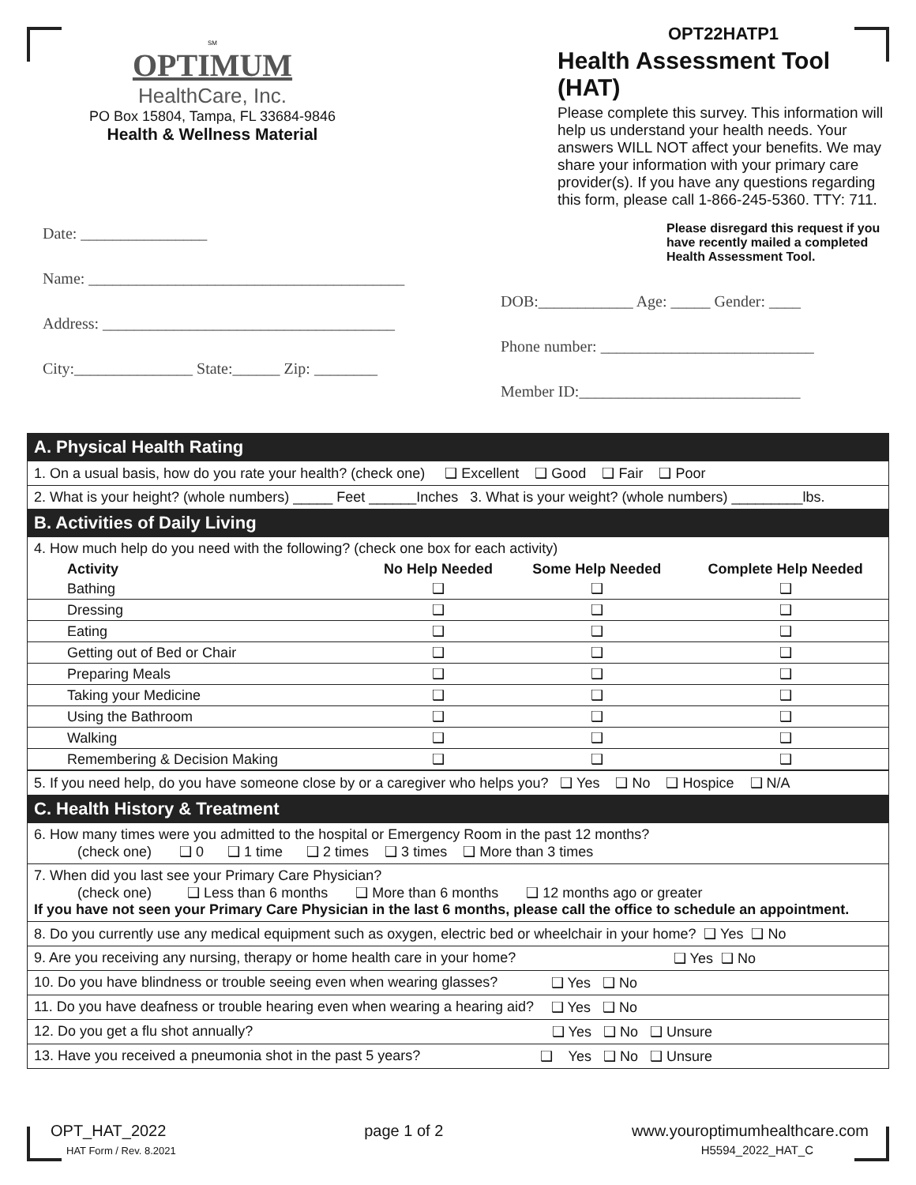SM
OPTIMUM
HealthCare, Inc.
PO Box 15804, Tampa, FL 33684-9846
Health & Wellness Material
OPT22HATP1
Health Assessment Tool (HAT)
Please complete this survey. This information will help us understand your health needs. Your answers WILL NOT affect your benefits. We may share your information with your primary care provider(s). If you have any questions regarding this form, please call 1-866-245-5360. TTY: 711.
Please disregard this request if you have recently mailed a completed Health Assessment Tool.
Date: ________________
Name: ________________________________________
Address: _____________________________________
City:_______________ State:______ Zip: ________
DOB:____________ Age: _____ Gender: ____
Phone number: ___________________________
Member ID:____________________________
| A. Physical Health Rating |
| 1. On a usual basis, how do you rate your health? (check one) ❑ Excellent ❑ Good ❑ Fair ❑ Poor |
| 2. What is your height? (whole numbers) _____ Feet ______Inches 3. What is your weight? (whole numbers) _________lbs. |
| B. Activities of Daily Living |
| 4. How much help do you need with the following? (check one box for each activity) |
| Activity | No Help Needed | Some Help Needed | Complete Help Needed |
| --- | --- | --- | --- |
| Bathing | ❑ | ❑ | ❑ |
| Dressing | ❑ | ❑ | ❑ |
| Eating | ❑ | ❑ | ❑ |
| Getting out of Bed or Chair | ❑ | ❑ | ❑ |
| Preparing Meals | ❑ | ❑ | ❑ |
| Taking your Medicine | ❑ | ❑ | ❑ |
| Using the Bathroom | ❑ | ❑ | ❑ |
| Walking | ❑ | ❑ | ❑ |
| Remembering & Decision Making | ❑ | ❑ | ❑ |
| 5. If you need help, do you have someone close by or a caregiver who helps you? ❑ Yes ❑ No ❑ Hospice ❑ N/A |
| C. Health History & Treatment |
| 6. How many times were you admitted to the hospital or Emergency Room in the past 12 months? (check one) ❑ 0 ❑ 1 time ❑ 2 times ❑ 3 times ❑ More than 3 times |
| 7. When did you last see your Primary Care Physician? (check one) ❑ Less than 6 months ❑ More than 6 months ❑ 12 months ago or greater If you have not seen your Primary Care Physician in the last 6 months, please call the office to schedule an appointment. |
| 8. Do you currently use any medical equipment such as oxygen, electric bed or wheelchair in your home? ❑ Yes ❑ No |
| 9. Are you receiving any nursing, therapy or home health care in your home? ❑ Yes ❑ No |
| 10. Do you have blindness or trouble seeing even when wearing glasses? ❑ Yes ❑ No |
| 11. Do you have deafness or trouble hearing even when wearing a hearing aid? ❑ Yes ❑ No |
| 12. Do you get a flu shot annually? ❑ Yes ❑ No ❑ Unsure |
| 13. Have you received a pneumonia shot in the past 5 years? ❑ Yes ❑ No ❑ Unsure |
OPT_HAT_2022
HAT Form / Rev. 8.2021
page 1 of 2 www.youroptimumhealthcare.com
H5594_2022_HAT_C